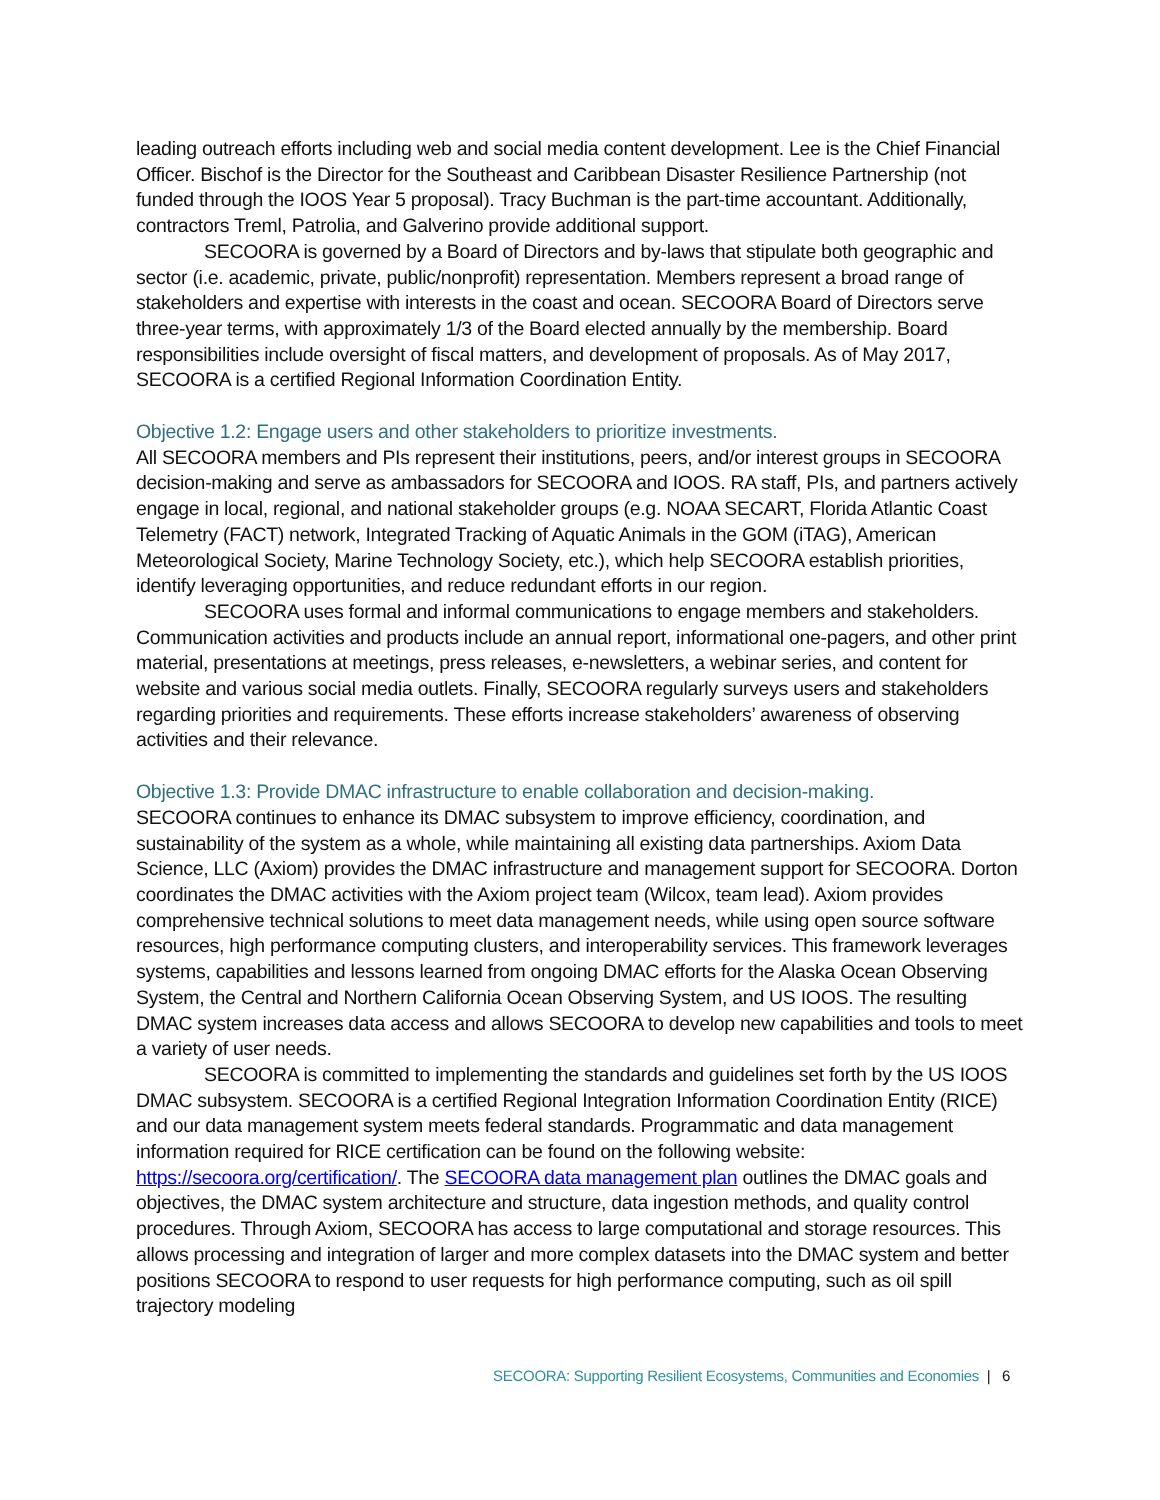leading outreach efforts including web and social media content development. Lee is the Chief Financial Officer. Bischof is the Director for the Southeast and Caribbean Disaster Resilience Partnership (not funded through the IOOS Year 5 proposal). Tracy Buchman is the part-time accountant. Additionally, contractors Treml, Patrolia, and Galverino provide additional support.
SECOORA is governed by a Board of Directors and by-laws that stipulate both geographic and sector (i.e. academic, private, public/nonprofit) representation. Members represent a broad range of stakeholders and expertise with interests in the coast and ocean. SECOORA Board of Directors serve three-year terms, with approximately 1/3 of the Board elected annually by the membership. Board responsibilities include oversight of fiscal matters, and development of proposals. As of May 2017, SECOORA is a certified Regional Information Coordination Entity.
Objective 1.2: Engage users and other stakeholders to prioritize investments.
All SECOORA members and PIs represent their institutions, peers, and/or interest groups in SECOORA decision-making and serve as ambassadors for SECOORA and IOOS. RA staff, PIs, and partners actively engage in local, regional, and national stakeholder groups (e.g. NOAA SECART, Florida Atlantic Coast Telemetry (FACT) network, Integrated Tracking of Aquatic Animals in the GOM (iTAG), American Meteorological Society, Marine Technology Society, etc.), which help SECOORA establish priorities, identify leveraging opportunities, and reduce redundant efforts in our region.
SECOORA uses formal and informal communications to engage members and stakeholders. Communication activities and products include an annual report, informational one-pagers, and other print material, presentations at meetings, press releases, e-newsletters, a webinar series, and content for website and various social media outlets. Finally, SECOORA regularly surveys users and stakeholders regarding priorities and requirements. These efforts increase stakeholders’ awareness of observing activities and their relevance.
Objective 1.3: Provide DMAC infrastructure to enable collaboration and decision-making.
SECOORA continues to enhance its DMAC subsystem to improve efficiency, coordination, and sustainability of the system as a whole, while maintaining all existing data partnerships. Axiom Data Science, LLC (Axiom) provides the DMAC infrastructure and management support for SECOORA. Dorton coordinates the DMAC activities with the Axiom project team (Wilcox, team lead). Axiom provides comprehensive technical solutions to meet data management needs, while using open source software resources, high performance computing clusters, and interoperability services. This framework leverages systems, capabilities and lessons learned from ongoing DMAC efforts for the Alaska Ocean Observing System, the Central and Northern California Ocean Observing System, and US IOOS. The resulting DMAC system increases data access and allows SECOORA to develop new capabilities and tools to meet a variety of user needs.
SECOORA is committed to implementing the standards and guidelines set forth by the US IOOS DMAC subsystem. SECOORA is a certified Regional Integration Information Coordination Entity (RICE) and our data management system meets federal standards. Programmatic and data management information required for RICE certification can be found on the following website: https://secoora.org/certification/. The SECOORA data management plan outlines the DMAC goals and objectives, the DMAC system architecture and structure, data ingestion methods, and quality control procedures. Through Axiom, SECOORA has access to large computational and storage resources. This allows processing and integration of larger and more complex datasets into the DMAC system and better positions SECOORA to respond to user requests for high performance computing, such as oil spill trajectory modeling
SECOORA: Supporting Resilient Ecosystems, Communities and Economies | 6